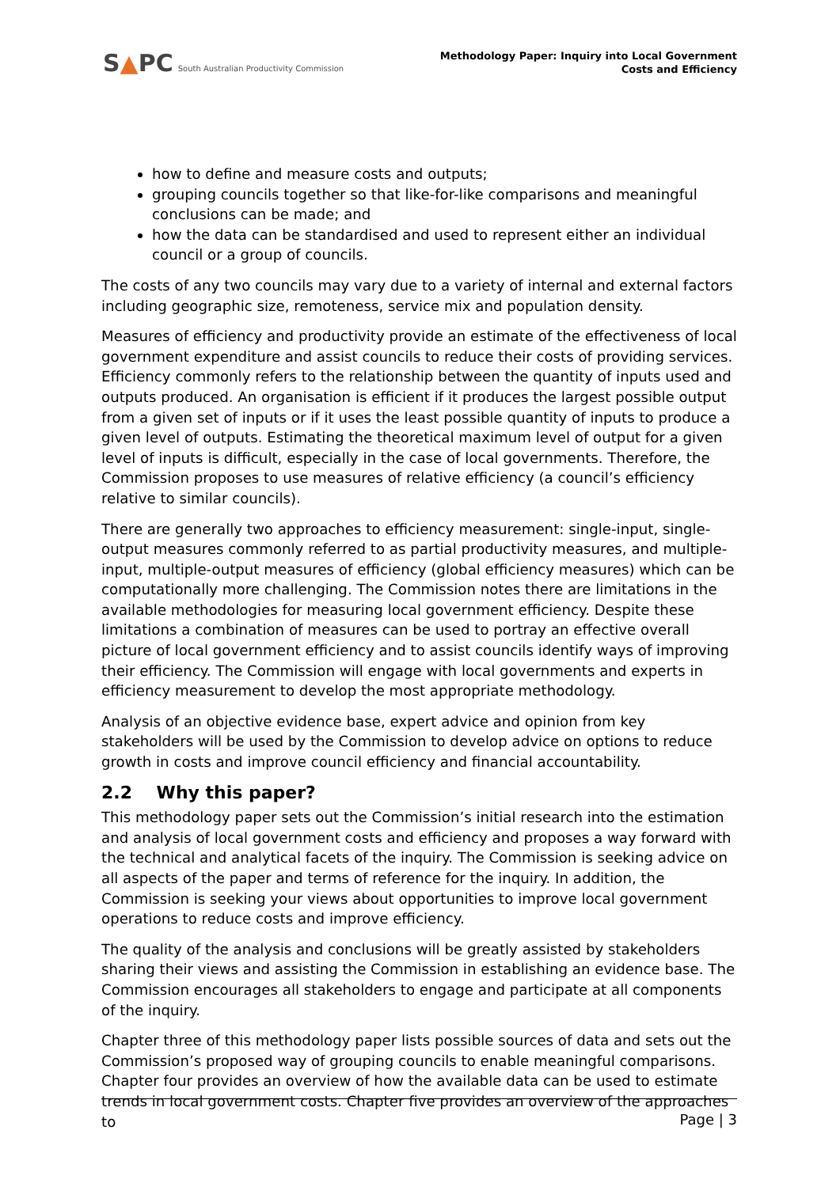S ▲PC South Australian Productivity Commission
Methodology Paper: Inquiry into Local Government
Costs and Efficiency
how to define and measure costs and outputs;
grouping councils together so that like-for-like comparisons and meaningful conclusions can be made; and
how the data can be standardised and used to represent either an individual council or a group of councils.
The costs of any two councils may vary due to a variety of internal and external factors including geographic size, remoteness, service mix and population density.
Measures of efficiency and productivity provide an estimate of the effectiveness of local government expenditure and assist councils to reduce their costs of providing services. Efficiency commonly refers to the relationship between the quantity of inputs used and outputs produced. An organisation is efficient if it produces the largest possible output from a given set of inputs or if it uses the least possible quantity of inputs to produce a given level of outputs. Estimating the theoretical maximum level of output for a given level of inputs is difficult, especially in the case of local governments. Therefore, the Commission proposes to use measures of relative efficiency (a council’s efficiency relative to similar councils).
There are generally two approaches to efficiency measurement: single-input, single-output measures commonly referred to as partial productivity measures, and multiple-input, multiple-output measures of efficiency (global efficiency measures) which can be computationally more challenging. The Commission notes there are limitations in the available methodologies for measuring local government efficiency. Despite these limitations a combination of measures can be used to portray an effective overall picture of local government efficiency and to assist councils identify ways of improving their efficiency. The Commission will engage with local governments and experts in efficiency measurement to develop the most appropriate methodology.
Analysis of an objective evidence base, expert advice and opinion from key stakeholders will be used by the Commission to develop advice on options to reduce growth in costs and improve council efficiency and financial accountability.
2.2 Why this paper?
This methodology paper sets out the Commission’s initial research into the estimation and analysis of local government costs and efficiency and proposes a way forward with the technical and analytical facets of the inquiry. The Commission is seeking advice on all aspects of the paper and terms of reference for the inquiry. In addition, the Commission is seeking your views about opportunities to improve local government operations to reduce costs and improve efficiency.
The quality of the analysis and conclusions will be greatly assisted by stakeholders sharing their views and assisting the Commission in establishing an evidence base. The Commission encourages all stakeholders to engage and participate at all components of the inquiry.
Chapter three of this methodology paper lists possible sources of data and sets out the Commission’s proposed way of grouping councils to enable meaningful comparisons. Chapter four provides an overview of how the available data can be used to estimate trends in local government costs. Chapter five provides an overview of the approaches to
Page | 3